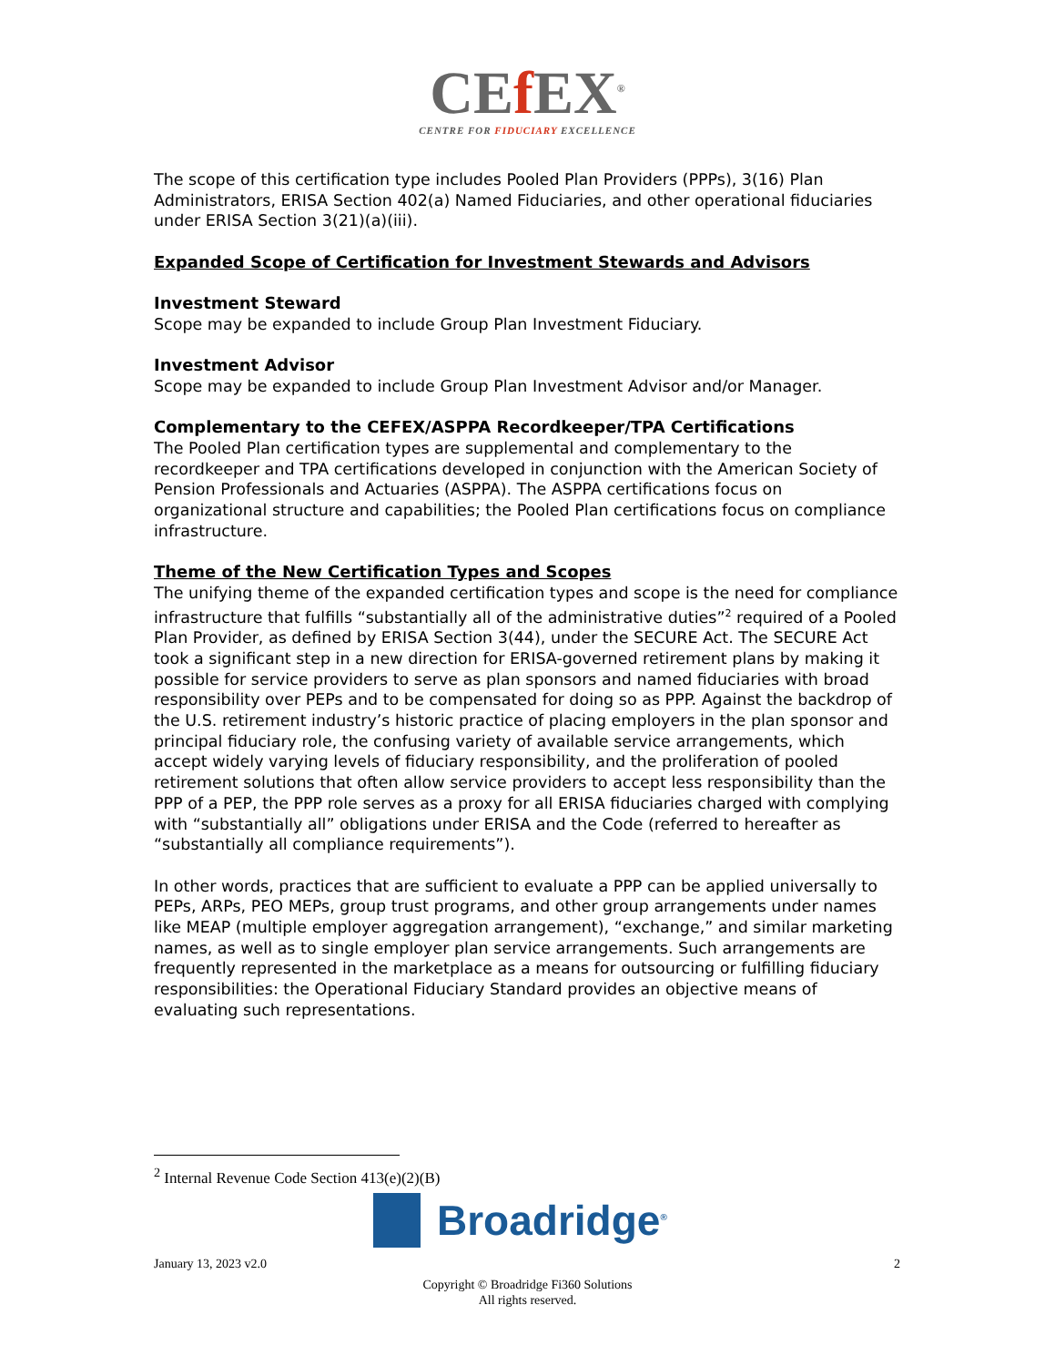CEf EX<sup>®</sup>
CENTRE FOR FIDUCIARY EXCELLENCE
The scope of this certification type includes Pooled Plan Providers (PPPs), 3(16) Plan Administrators, ERISA Section 402(a) Named Fiduciaries, and other operational fiduciaries under ERISA Section 3(21)(a)(iii).
Expanded Scope of Certification for Investment Stewards and Advisors
Investment Steward
Scope may be expanded to include Group Plan Investment Fiduciary.
Investment Advisor
Scope may be expanded to include Group Plan Investment Advisor and/or Manager.
Complementary to the CEFEX/ASPPA Recordkeeper/TPA Certifications
The Pooled Plan certification types are supplemental and complementary to the recordkeeper and TPA certifications developed in conjunction with the American Society of Pension Professionals and Actuaries (ASPPA). The ASPPA certifications focus on organizational structure and capabilities; the Pooled Plan certifications focus on compliance infrastructure.
Theme of the New Certification Types and Scopes
The unifying theme of the expanded certification types and scope is the need for compliance infrastructure that fulfills “substantially all of the administrative duties”<sup>2</sup> required of a Pooled Plan Provider, as defined by ERISA Section 3(44), under the SECURE Act. The SECURE Act took a significant step in a new direction for ERISA-governed retirement plans by making it possible for service providers to serve as plan sponsors and named fiduciaries with broad responsibility over PEPs and to be compensated for doing so as PPP. Against the backdrop of the U.S. retirement industry’s historic practice of placing employers in the plan sponsor and principal fiduciary role, the confusing variety of available service arrangements, which accept widely varying levels of fiduciary responsibility, and the proliferation of pooled retirement solutions that often allow service providers to accept less responsibility than the PPP of a PEP, the PPP role serves as a proxy for all ERISA fiduciaries charged with complying with “substantially all” obligations under ERISA and the Code (referred to hereafter as “substantially all compliance requirements”).
In other words, practices that are sufficient to evaluate a PPP can be applied universally to PEPs, ARPs, PEO MEPs, group trust programs, and other group arrangements under names like MEAP (multiple employer aggregation arrangement), “exchange,” and similar marketing names, as well as to single employer plan service arrangements. Such arrangements are frequently represented in the marketplace as a means for outsourcing or fulfilling fiduciary responsibilities: the Operational Fiduciary Standard provides an objective means of evaluating such representations.
<sup>2</sup> Internal Revenue Code Section 413(e)(2)(B)
Broadridge<sup>®</sup>
January 13, 2023 v2.0 2
Copyright © Broadridge Fi360 Solutions
All rights reserved.